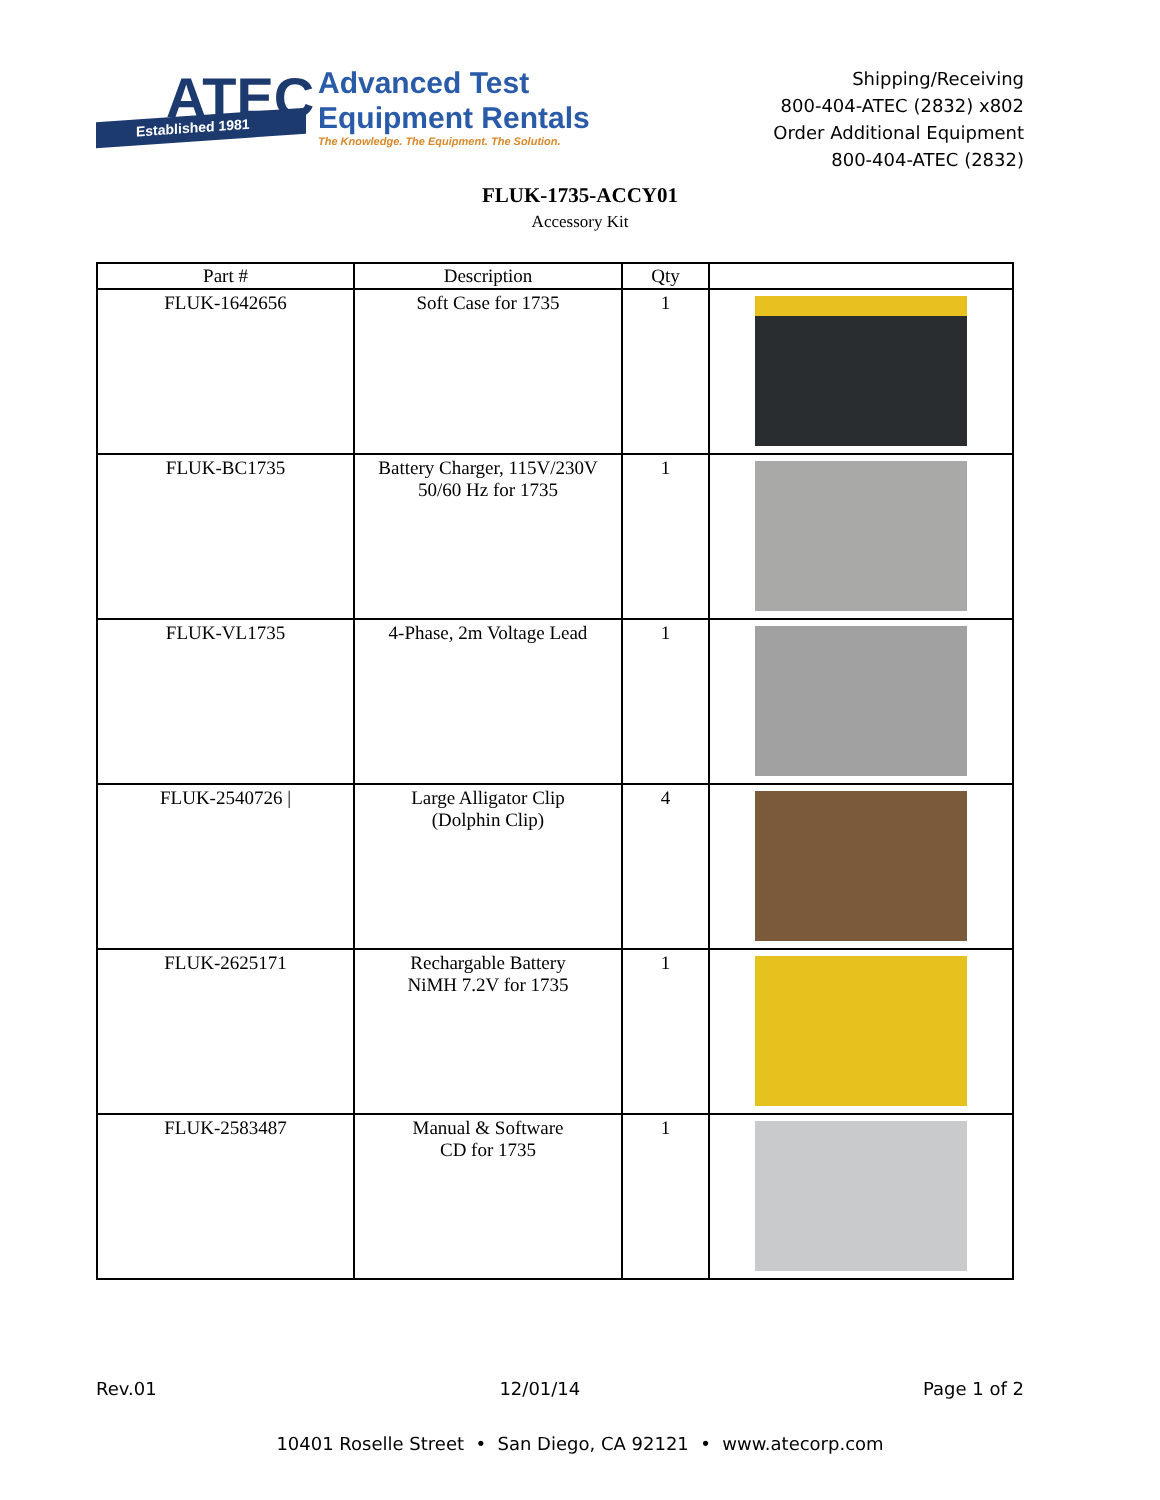ATEC
Established 1981
Advanced Test
Equipment Rentals
The Knowledge. The Equipment. The Solution.
Shipping/Receiving
800-404-ATEC (2832) x802
Order Additional Equipment
800-404-ATEC (2832)
FLUK-1735-ACCY01
Accessory Kit
| Part # | Description | Qty | |
| --- | --- | --- | --- |
| FLUK-1642656 | Soft Case for 1735 | 1 | |
| FLUK-BC1735 | Battery Charger, 115V/230V 50/60 Hz for 1735 | 1 | |
| FLUK-VL1735 | 4-Phase, 2m Voltage Lead | 1 | |
| FLUK-2540726 / | Large Alligator Clip (Dolphin Clip) | 4 | |
| FLUK-2625171 | Rechargable Battery NiMH 7.2V for 1735 | 1 | |
| FLUK-2583487 | Manual & Software CD for 1735 | 1 | |
Rev.01 12/01/14 Page 1 of 2
10401 Roselle Street • San Diego, CA 92121 • www.atecorp.com